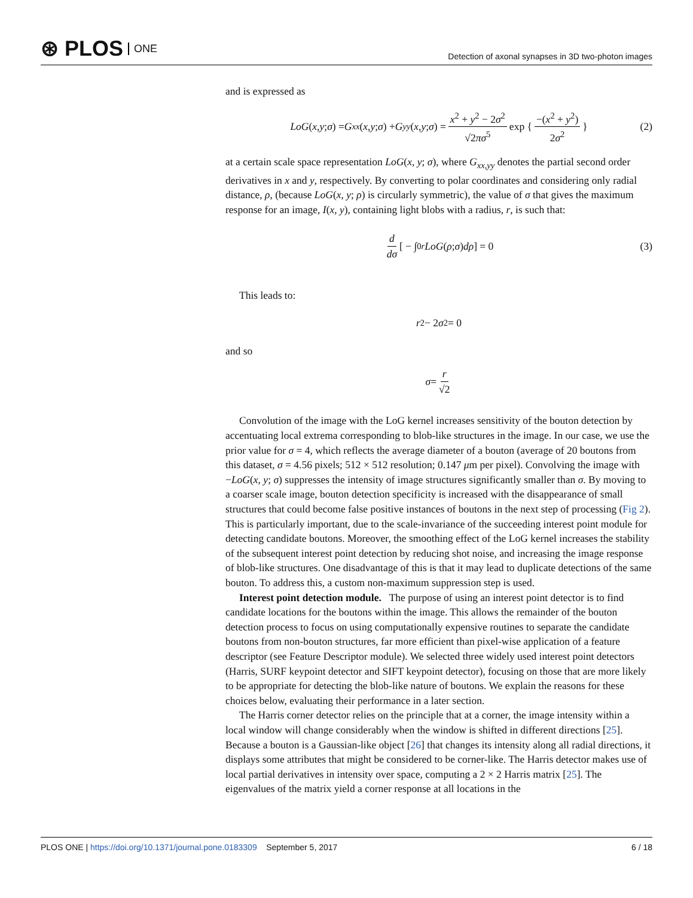⊛ PLOS ONE
Detection of axonal synapses in 3D two-photon images
and is expressed as
LoG (x, y; σ) = G<sub>xx</sub> (x, y; σ) + G<sub>yy</sub> (x, y; σ) = x<sup>2</sup> + y<sup>2</sup> − 2σ<sup>2</sup> √2πσ<sup>5</sup> exp { −(x<sup>2</sup> + y<sup>2</sup>) 2σ<sup>2</sup> } (2)
at a certain scale space representation LoG(x, y; σ), where G<sub>xx,yy</sub> denotes the partial second order derivatives in x and y, respectively. By converting to polar coordinates and considering only radial distance, ρ, (because LoG(x, y; ρ) is circularly symmetric), the value of σ that gives the maximum response for an image, I(x, y), containing light blobs with a radius, r, is such that:
d dσ [ − ∫<sub>0</sub><sup>r</sup> LoG (ρ; σ) dρ ] = 0 (3)
This leads to:
r<sup>2</sup> − 2 σ<sup>2</sup> = 0
and so
σ = r √2
Convolution of the image with the LoG kernel increases sensitivity of the bouton detection by accentuating local extrema corresponding to blob-like structures in the image. In our case, we use the prior value for σ = 4, which reflects the average diameter of a bouton (average of 20 boutons from this dataset, σ = 4.56 pixels; 512 × 512 resolution; 0.147 μm per pixel). Convolving the image with −LoG(x, y; σ) suppresses the intensity of image structures significantly smaller than σ. By moving to a coarser scale image, bouton detection specificity is increased with the disappearance of small structures that could become false positive instances of boutons in the next step of processing (Fig 2). This is particularly important, due to the scale-invariance of the succeeding interest point module for detecting candidate boutons. Moreover, the smoothing effect of the LoG kernel increases the stability of the subsequent interest point detection by reducing shot noise, and increasing the image response of blob-like structures. One disadvantage of this is that it may lead to duplicate detections of the same bouton. To address this, a custom non-maximum suppression step is used.
Interest point detection module. The purpose of using an interest point detector is to find candidate locations for the boutons within the image. This allows the remainder of the bouton detection process to focus on using computationally expensive routines to separate the candidate boutons from non-bouton structures, far more efficient than pixel-wise application of a feature descriptor (see Feature Descriptor module). We selected three widely used interest point detectors (Harris, SURF keypoint detector and SIFT keypoint detector), focusing on those that are more likely to be appropriate for detecting the blob-like nature of boutons. We explain the reasons for these choices below, evaluating their performance in a later section.
The Harris corner detector relies on the principle that at a corner, the image intensity within a local window will change considerably when the window is shifted in different directions [25]. Because a bouton is a Gaussian-like object [26] that changes its intensity along all radial directions, it displays some attributes that might be considered to be corner-like. The Harris detector makes use of local partial derivatives in intensity over space, computing a 2 × 2 Harris matrix [25]. The eigenvalues of the matrix yield a corner response at all locations in the
PLOS ONE | https://doi.org/10.1371/journal.pone.0183309 September 5, 2017
6 / 18